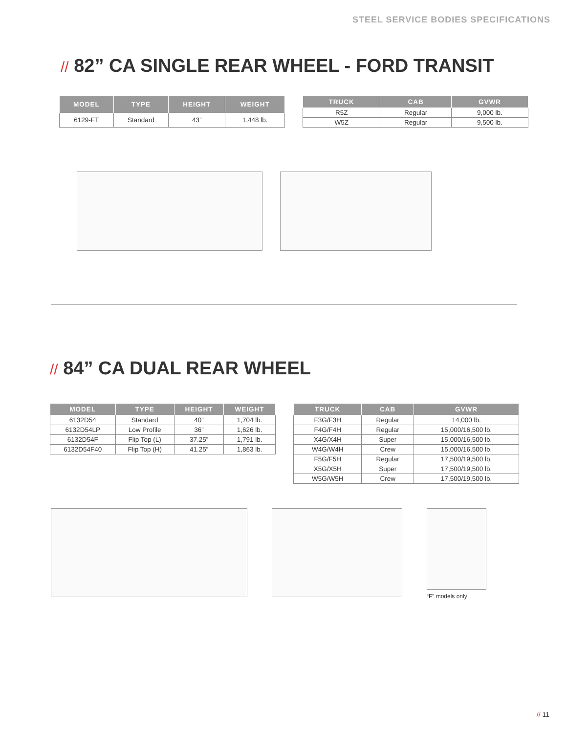STEEL SERVICE BODIES SPECIFICATIONS
// 82” CA SINGLE REAR WHEEL - FORD TRANSIT
| MODEL | TYPE | HEIGHT | WEIGHT |
| --- | --- | --- | --- |
| 6129-FT | Standard | 43” | 1,448 lb. |
| TRUCK | CAB | GVWR |
| --- | --- | --- |
| R5Z | Regular | 9,000 lb. |
| W5Z | Regular | 9,500 lb. |
// 84” CA DUAL REAR WHEEL
| MODEL | TYPE | HEIGHT | WEIGHT |
| --- | --- | --- | --- |
| 6132D54 | Standard | 40” | 1,704 lb. |
| 6132D54LP | Low Profile | 36” | 1,626 lb. |
| 6132D54F | Flip Top (L) | 37.25” | 1,791 lb. |
| 6132D54F40 | Flip Top (H) | 41.25” | 1,863 lb. |
| TRUCK | CAB | GVWR |
| --- | --- | --- |
| F3G/F3H | Regular | 14,000 lb. |
| F4G/F4H | Regular | 15,000/16,500 lb. |
| X4G/X4H | Super | 15,000/16,500 lb. |
| W4G/W4H | Crew | 15,000/16,500 lb. |
| F5G/F5H | Regular | 17,500/19,500 lb. |
| X5G/X5H | Super | 17,500/19,500 lb. |
| W5G/W5H | Crew | 17,500/19,500 lb. |
“F” models only
// 11